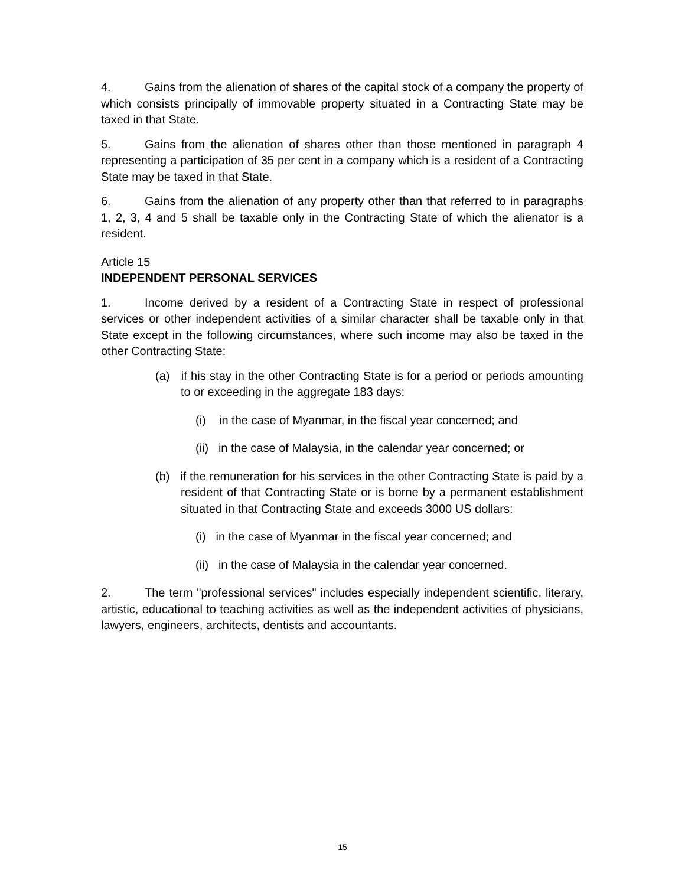4. Gains from the alienation of shares of the capital stock of a company the property of which consists principally of immovable property situated in a Contracting State may be taxed in that State.
5. Gains from the alienation of shares other than those mentioned in paragraph 4 representing a participation of 35 per cent in a company which is a resident of a Contracting State may be taxed in that State.
6. Gains from the alienation of any property other than that referred to in paragraphs 1, 2, 3, 4 and 5 shall be taxable only in the Contracting State of which the alienator is a resident.
Article 15
INDEPENDENT PERSONAL SERVICES
1. Income derived by a resident of a Contracting State in respect of professional services or other independent activities of a similar character shall be taxable only in that State except in the following circumstances, where such income may also be taxed in the other Contracting State:
(a) if his stay in the other Contracting State is for a period or periods amounting to or exceeding in the aggregate 183 days:
(i) in the case of Myanmar, in the fiscal year concerned; and
(ii) in the case of Malaysia, in the calendar year concerned; or
(b) if the remuneration for his services in the other Contracting State is paid by a resident of that Contracting State or is borne by a permanent establishment situated in that Contracting State and exceeds 3000 US dollars:
(i) in the case of Myanmar in the fiscal year concerned; and
(ii) in the case of Malaysia in the calendar year concerned.
2. The term "professional services" includes especially independent scientific, literary, artistic, educational to teaching activities as well as the independent activities of physicians, lawyers, engineers, architects, dentists and accountants.
15